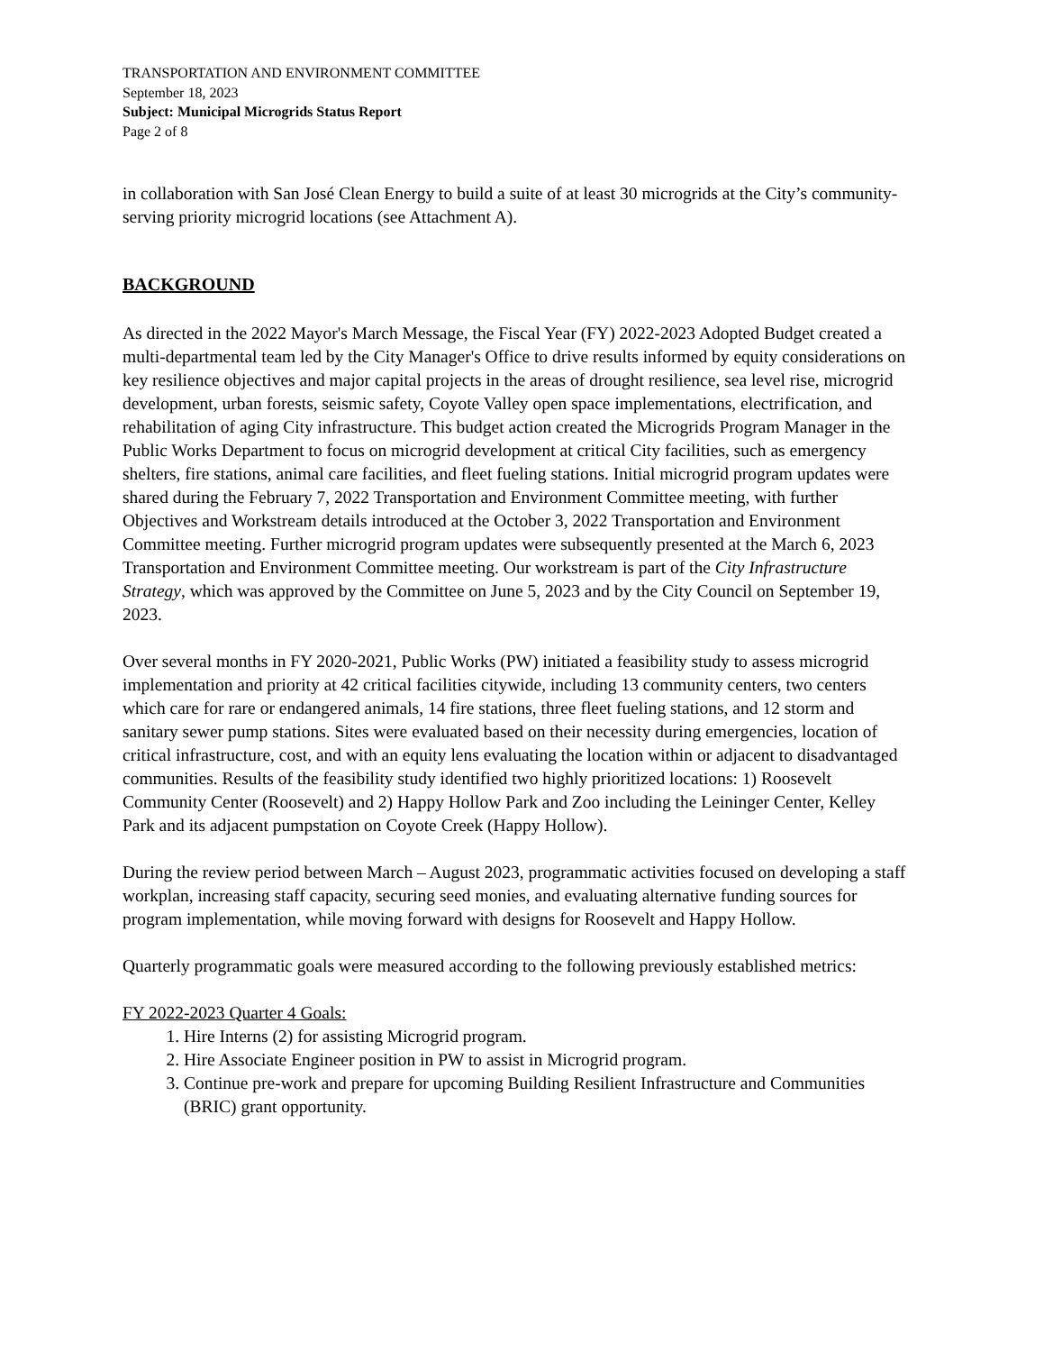TRANSPORTATION AND ENVIRONMENT COMMITTEE
September 18, 2023
Subject: Municipal Microgrids Status Report
Page 2 of 8
in collaboration with San José Clean Energy to build a suite of at least 30 microgrids at the City’s community-serving priority microgrid locations (see Attachment A).
BACKGROUND
As directed in the 2022 Mayor's March Message, the Fiscal Year (FY) 2022-2023 Adopted Budget created a multi-departmental team led by the City Manager's Office to drive results informed by equity considerations on key resilience objectives and major capital projects in the areas of drought resilience, sea level rise, microgrid development, urban forests, seismic safety, Coyote Valley open space implementations, electrification, and rehabilitation of aging City infrastructure. This budget action created the Microgrids Program Manager in the Public Works Department to focus on microgrid development at critical City facilities, such as emergency shelters, fire stations, animal care facilities, and fleet fueling stations. Initial microgrid program updates were shared during the February 7, 2022 Transportation and Environment Committee meeting, with further Objectives and Workstream details introduced at the October 3, 2022 Transportation and Environment Committee meeting. Further microgrid program updates were subsequently presented at the March 6, 2023 Transportation and Environment Committee meeting. Our workstream is part of the City Infrastructure Strategy, which was approved by the Committee on June 5, 2023 and by the City Council on September 19, 2023.
Over several months in FY 2020-2021, Public Works (PW) initiated a feasibility study to assess microgrid implementation and priority at 42 critical facilities citywide, including 13 community centers, two centers which care for rare or endangered animals, 14 fire stations, three fleet fueling stations, and 12 storm and sanitary sewer pump stations. Sites were evaluated based on their necessity during emergencies, location of critical infrastructure, cost, and with an equity lens evaluating the location within or adjacent to disadvantaged communities. Results of the feasibility study identified two highly prioritized locations: 1) Roosevelt Community Center (Roosevelt) and 2) Happy Hollow Park and Zoo including the Leininger Center, Kelley Park and its adjacent pumpstation on Coyote Creek (Happy Hollow).
During the review period between March – August 2023, programmatic activities focused on developing a staff workplan, increasing staff capacity, securing seed monies, and evaluating alternative funding sources for program implementation, while moving forward with designs for Roosevelt and Happy Hollow.
Quarterly programmatic goals were measured according to the following previously established metrics:
FY 2022-2023 Quarter 4 Goals:
1. Hire Interns (2) for assisting Microgrid program.
2. Hire Associate Engineer position in PW to assist in Microgrid program.
3. Continue pre-work and prepare for upcoming Building Resilient Infrastructure and Communities (BRIC) grant opportunity.